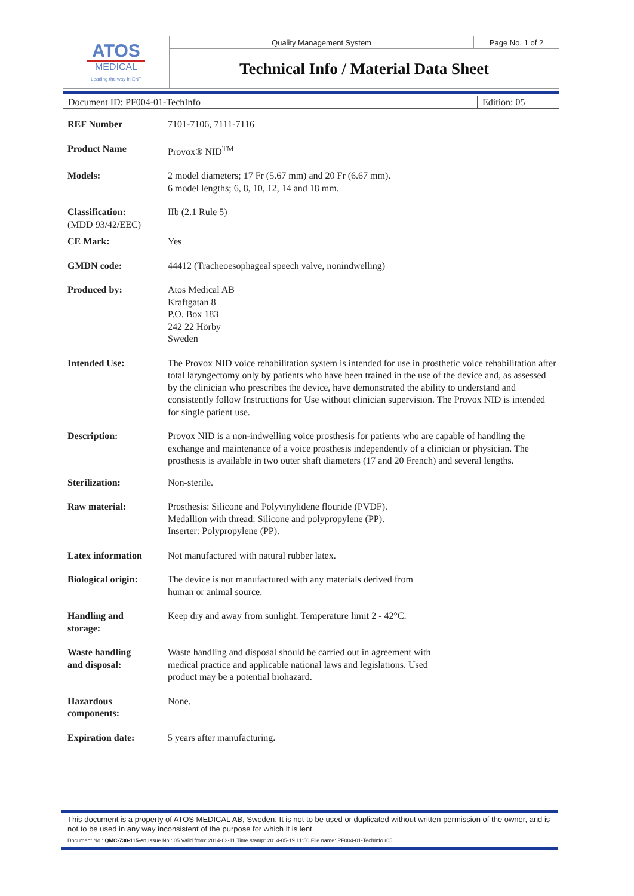| ATOS MEDICAL Leading the way in ENT | Quality Management System | Page No. 1 of 2 |
| | Technical Info / Material Data Sheet | |
| Document ID: PF004-01-TechInfo | Edition: 05 |
| REF Number | 7101-7106, 7111-7116 |
| Product Name | Provox® NID<sup>TM</sup> |
| Models: | 2 model diameters; 17 Fr (5.67 mm) and 20 Fr (6.67 mm). 6 model lengths; 6, 8, 10, 12, 14 and 18 mm. |
| Classification: (MDD 93/42/EEC) | IIb (2.1 Rule 5) |
| CE Mark: | Yes |
| GMDN code: | 44412 (Tracheoesophageal speech valve, nonindwelling) |
| Produced by: | Atos Medical AB Kraftgatan 8 P.O. Box 183 242 22 Hörby Sweden |
| Intended Use: | The Provox NID voice rehabilitation system is intended for use in prosthetic voice rehabilitation after total laryngectomy only by patients who have been trained in the use of the device and, as assessed by the clinician who prescribes the device, have demonstrated the ability to understand and consistently follow Instructions for Use without clinician supervision. The Provox NID is intended for single patient use. |
| Description: | Provox NID is a non-indwelling voice prosthesis for patients who are capable of handling the exchange and maintenance of a voice prosthesis independently of a clinician or physician. The prosthesis is available in two outer shaft diameters (17 and 20 French) and several lengths. |
| Sterilization: | Non-sterile. |
| Raw material: | Prosthesis: Silicone and Polyvinylidene flouride (PVDF). Medallion with thread: Silicone and polypropylene (PP). Inserter: Polypropylene (PP). |
| Latex information | Not manufactured with natural rubber latex. |
| Biological origin: | The device is not manufactured with any materials derived from human or animal source. |
| Handling and storage: | Keep dry and away from sunlight. Temperature limit 2 - 42°C. |
| Waste handling and disposal: | Waste handling and disposal should be carried out in agreement with medical practice and applicable national laws and legislations. Used product may be a potential biohazard. |
| Hazardous components: | None. |
| Expiration date: | 5 years after manufacturing. |
This document is a property of ATOS MEDICAL AB, Sweden. It is not to be used or duplicated without written permission of the owner, and is not to be used in any way inconsistent of the purpose for which it is lent.
Document No.: QMC-730-115-en Issue No.: 05 Valid from: 2014-02-11 Time stamp: 2014-05-19 11:50 File name: PF004-01-TechInfo r05